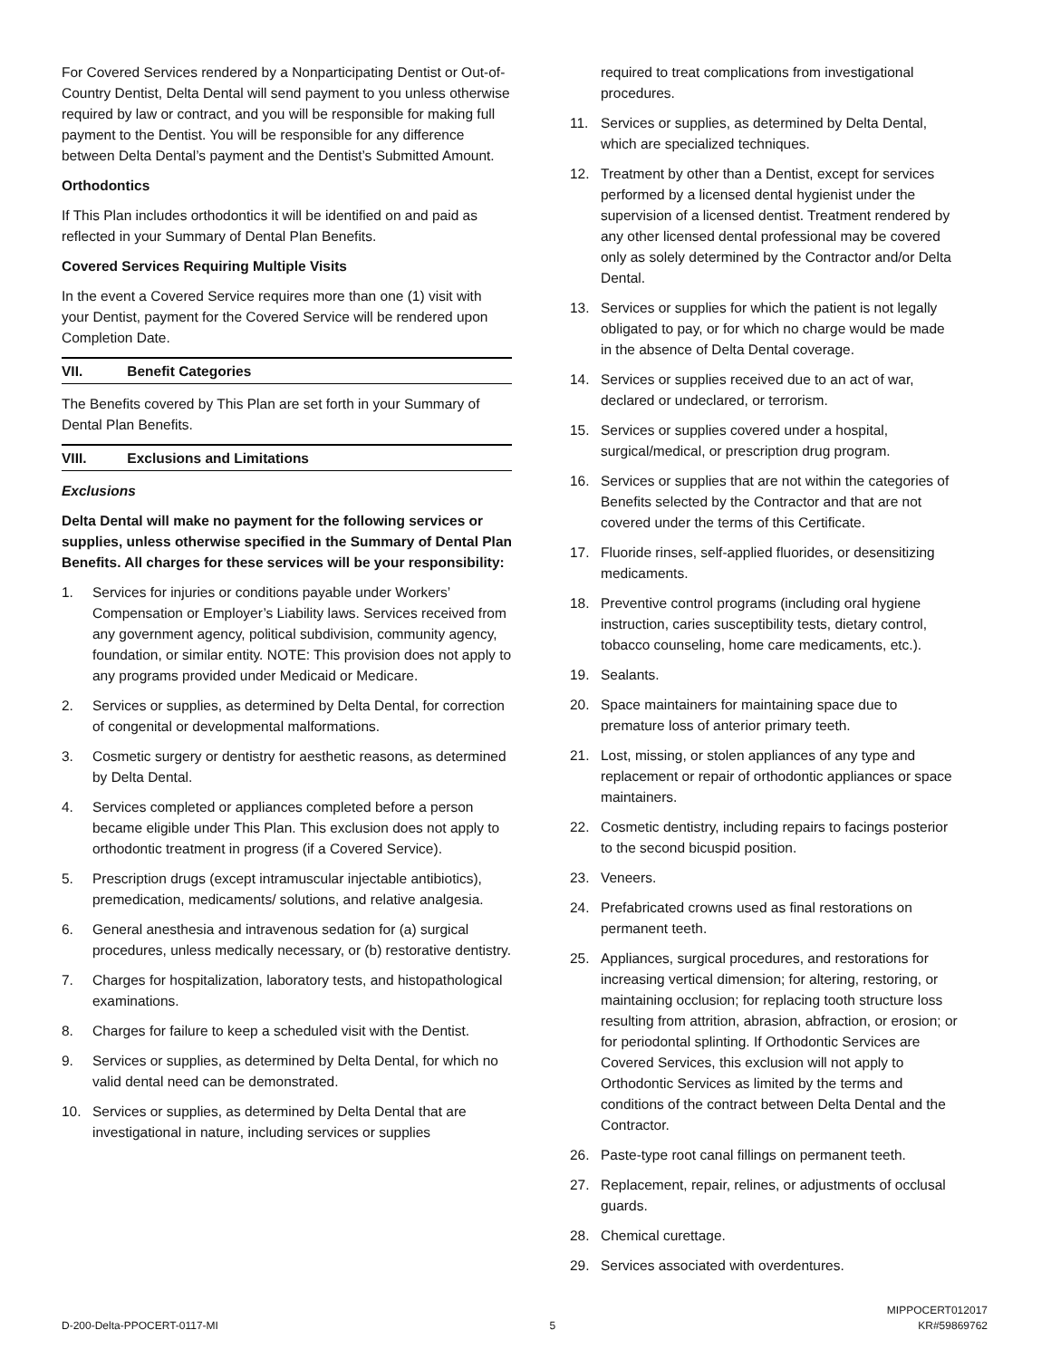For Covered Services rendered by a Nonparticipating Dentist or Out-of-Country Dentist, Delta Dental will send payment to you unless otherwise required by law or contract, and you will be responsible for making full payment to the Dentist. You will be responsible for any difference between Delta Dental’s payment and the Dentist’s Submitted Amount.
Orthodontics
If This Plan includes orthodontics it will be identified on and paid as reflected in your Summary of Dental Plan Benefits.
Covered Services Requiring Multiple Visits
In the event a Covered Service requires more than one (1) visit with your Dentist, payment for the Covered Service will be rendered upon Completion Date.
VII. Benefit Categories
The Benefits covered by This Plan are set forth in your Summary of Dental Plan Benefits.
VIII. Exclusions and Limitations
Exclusions
Delta Dental will make no payment for the following services or supplies, unless otherwise specified in the Summary of Dental Plan Benefits. All charges for these services will be your responsibility:
1. Services for injuries or conditions payable under Workers’ Compensation or Employer’s Liability laws. Services received from any government agency, political subdivision, community agency, foundation, or similar entity. NOTE: This provision does not apply to any programs provided under Medicaid or Medicare.
2. Services or supplies, as determined by Delta Dental, for correction of congenital or developmental malformations.
3. Cosmetic surgery or dentistry for aesthetic reasons, as determined by Delta Dental.
4. Services completed or appliances completed before a person became eligible under This Plan. This exclusion does not apply to orthodontic treatment in progress (if a Covered Service).
5. Prescription drugs (except intramuscular injectable antibiotics), premedication, medicaments/ solutions, and relative analgesia.
6. General anesthesia and intravenous sedation for (a) surgical procedures, unless medically necessary, or (b) restorative dentistry.
7. Charges for hospitalization, laboratory tests, and histopathological examinations.
8. Charges for failure to keep a scheduled visit with the Dentist.
9. Services or supplies, as determined by Delta Dental, for which no valid dental need can be demonstrated.
10. Services or supplies, as determined by Delta Dental that are investigational in nature, including services or supplies
required to treat complications from investigational procedures.
11. Services or supplies, as determined by Delta Dental, which are specialized techniques.
12. Treatment by other than a Dentist, except for services performed by a licensed dental hygienist under the supervision of a licensed dentist. Treatment rendered by any other licensed dental professional may be covered only as solely determined by the Contractor and/or Delta Dental.
13. Services or supplies for which the patient is not legally obligated to pay, or for which no charge would be made in the absence of Delta Dental coverage.
14. Services or supplies received due to an act of war, declared or undeclared, or terrorism.
15. Services or supplies covered under a hospital, surgical/medical, or prescription drug program.
16. Services or supplies that are not within the categories of Benefits selected by the Contractor and that are not covered under the terms of this Certificate.
17. Fluoride rinses, self-applied fluorides, or desensitizing medicaments.
18. Preventive control programs (including oral hygiene instruction, caries susceptibility tests, dietary control, tobacco counseling, home care medicaments, etc.).
19. Sealants.
20. Space maintainers for maintaining space due to premature loss of anterior primary teeth.
21. Lost, missing, or stolen appliances of any type and replacement or repair of orthodontic appliances or space maintainers.
22. Cosmetic dentistry, including repairs to facings posterior to the second bicuspid position.
23. Veneers.
24. Prefabricated crowns used as final restorations on permanent teeth.
25. Appliances, surgical procedures, and restorations for increasing vertical dimension; for altering, restoring, or maintaining occlusion; for replacing tooth structure loss resulting from attrition, abrasion, abfraction, or erosion; or for periodontal splinting. If Orthodontic Services are Covered Services, this exclusion will not apply to Orthodontic Services as limited by the terms and conditions of the contract between Delta Dental and the Contractor.
26. Paste-type root canal fillings on permanent teeth.
27. Replacement, repair, relines, or adjustments of occlusal guards.
28. Chemical curettage.
29. Services associated with overdentures.
D-200-Delta-PPOCERT-0117-MI
5
MIPPOCERT012017
KR#59869762